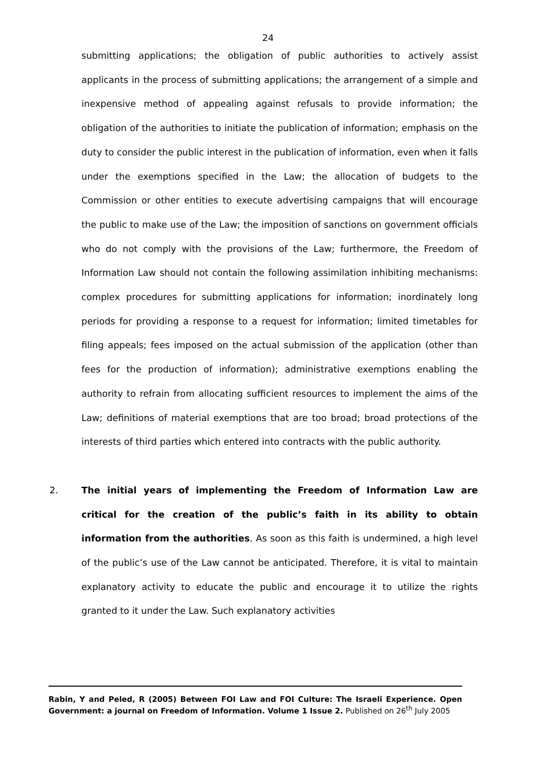24
submitting applications; the obligation of public authorities to actively assist applicants in the process of submitting applications; the arrangement of a simple and inexpensive method of appealing against refusals to provide information; the obligation of the authorities to initiate the publication of information; emphasis on the duty to consider the public interest in the publication of information, even when it falls under the exemptions specified in the Law; the allocation of budgets to the Commission or other entities to execute advertising campaigns that will encourage the public to make use of the Law; the imposition of sanctions on government officials who do not comply with the provisions of the Law; furthermore, the Freedom of Information Law should not contain the following assimilation inhibiting mechanisms: complex procedures for submitting applications for information; inordinately long periods for providing a response to a request for information; limited timetables for filing appeals; fees imposed on the actual submission of the application (other than fees for the production of information); administrative exemptions enabling the authority to refrain from allocating sufficient resources to implement the aims of the Law; definitions of material exemptions that are too broad; broad protections of the interests of third parties which entered into contracts with the public authority.
2. The initial years of implementing the Freedom of Information Law are critical for the creation of the public’s faith in its ability to obtain information from the authorities. As soon as this faith is undermined, a high level of the public’s use of the Law cannot be anticipated. Therefore, it is vital to maintain explanatory activity to educate the public and encourage it to utilize the rights granted to it under the Law. Such explanatory activities
Rabin, Y and Peled, R (2005) Between FOI Law and FOI Culture: The Israeli Experience. Open Government: a journal on Freedom of Information. Volume 1 Issue 2. Published on 26<sup>th</sup> July 2005